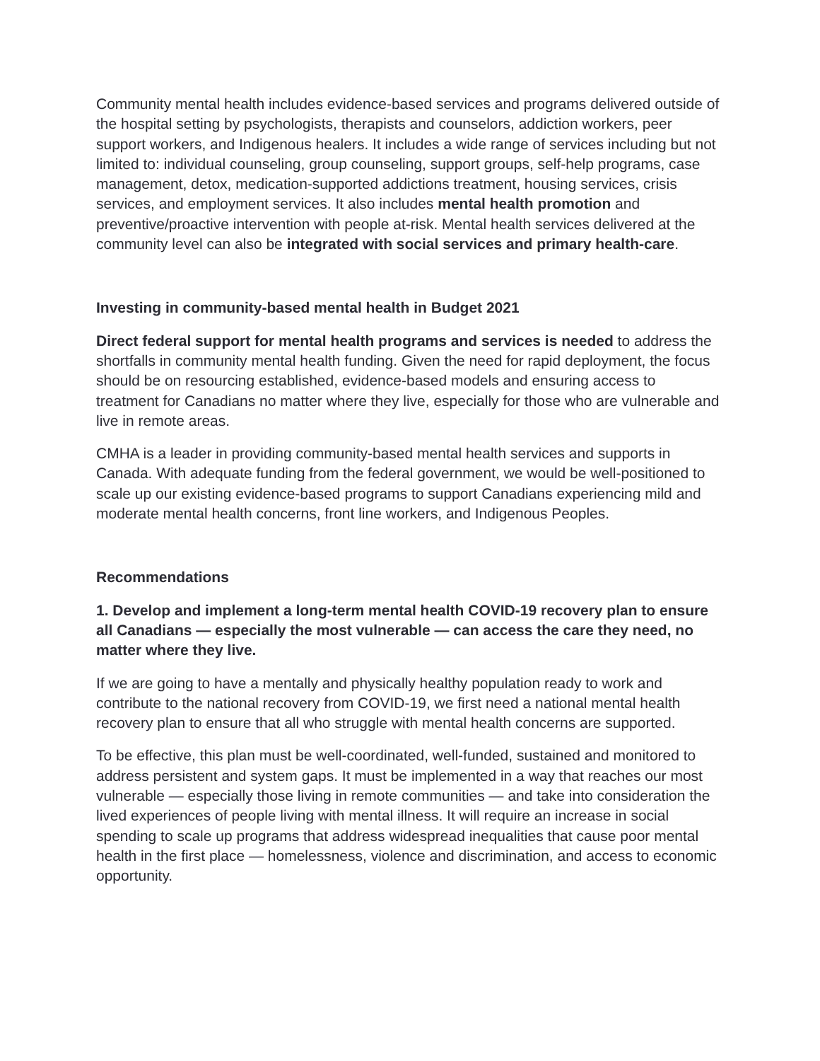Community mental health includes evidence-based services and programs delivered outside of the hospital setting by psychologists, therapists and counselors, addiction workers, peer support workers, and Indigenous healers. It includes a wide range of services including but not limited to: individual counseling, group counseling, support groups, self-help programs, case management, detox, medication-supported addictions treatment, housing services, crisis services, and employment services. It also includes mental health promotion and preventive/proactive intervention with people at-risk. Mental health services delivered at the community level can also be integrated with social services and primary health-care.
Investing in community-based mental health in Budget 2021
Direct federal support for mental health programs and services is needed to address the shortfalls in community mental health funding. Given the need for rapid deployment, the focus should be on resourcing established, evidence-based models and ensuring access to treatment for Canadians no matter where they live, especially for those who are vulnerable and live in remote areas.
CMHA is a leader in providing community-based mental health services and supports in Canada. With adequate funding from the federal government, we would be well-positioned to scale up our existing evidence-based programs to support Canadians experiencing mild and moderate mental health concerns, front line workers, and Indigenous Peoples.
Recommendations
1. Develop and implement a long-term mental health COVID-19 recovery plan to ensure all Canadians — especially the most vulnerable — can access the care they need, no matter where they live.
If we are going to have a mentally and physically healthy population ready to work and contribute to the national recovery from COVID-19, we first need a national mental health recovery plan to ensure that all who struggle with mental health concerns are supported.
To be effective, this plan must be well-coordinated, well-funded, sustained and monitored to address persistent and system gaps. It must be implemented in a way that reaches our most vulnerable — especially those living in remote communities — and take into consideration the lived experiences of people living with mental illness. It will require an increase in social spending to scale up programs that address widespread inequalities that cause poor mental health in the first place — homelessness, violence and discrimination, and access to economic opportunity.